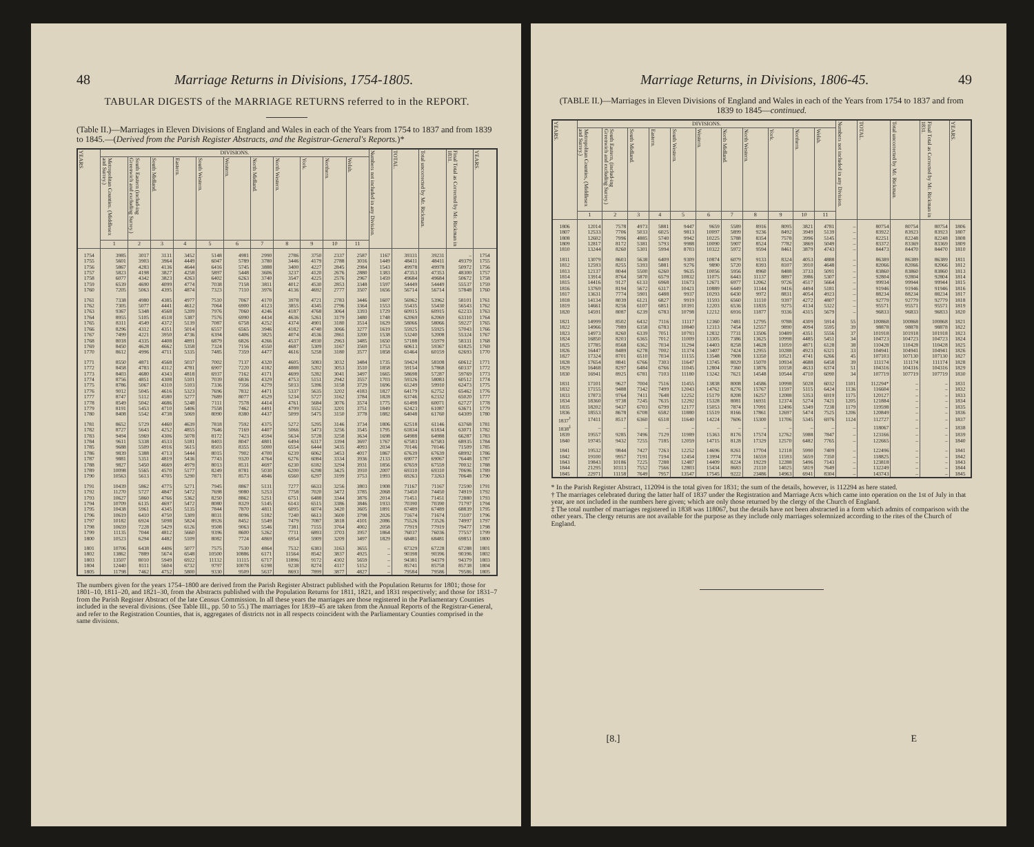48 Marriage Returns in Divisions, 1754-1805.
TABULAR DIGESTS of the MARRIAGE RETURNS referred to in the REPORT.
(Table II.)—Marriages in Eleven Divisions of England and Wales in each of the Years from 1754 to 1837 and from 1839 to 1845.—(Derived from the Parish Register Abstracts, and the Registrar-General's Reports.)*
| YEARS. | DIVISIONS. | | | | | | | | | | | Numbers not included in any Division. | TOTAL. | Total uncorrected by Mr. Rickman. | Final Total as Corrected by Mr. Rickman in 1831. | YEARS. |
| --- | --- | --- | --- | --- | --- | --- | --- | --- | --- | --- | --- | --- | --- | --- | --- | --- |
| | Metropolitan Counties. (Middlesex and Surrey.) | South Eastern (includ-ing Greenwich and excluding Surrey.) | South Midland. | Eastern. | South Western. | Western. | North Midland. | North Western. | York. | Northern. | Welsh. | | | | | |
| | 1 | 2 | 3 | 4 | 5 | 6 | 7 | 8 | 9 | 10 | 11 | | | | | |
| 1754 | 3985 | 3017 | 3131 | 3452 | 5148 | 4981 | 2990 | 2786 | 3750 | 2337 | 2587 | 1167 | 39331 | 39231 | – | 1754 |
| 1755 | 5601 | 3903 | 3964 | 4449 | 6047 | 5789 | 3780 | 3446 | 4179 | 2788 | 3016 | 1449 | 48411 | 48411 | 49379 | 1755 |
| 1756 | 5867 | 4283 | 4136 | 4644 | 6416 | 5745 | 3888 | 3400 | 4227 | 2845 | 2984 | 1543 | 49978 | 49978 | 50972 | 1756 |
| 1757 | 5823 | 4198 | 3827 | 4258 | 5897 | 5448 | 3606 | 3237 | 4120 | 2676 | 2880 | 1383 | 47353 | 47353 | 48300 | 1757 |
| 1758 | 6077 | 4342 | 3823 | 4263 | 6402 | 6263 | 3740 | 3547 | 4225 | 2576 | 2967 | 1459 | 49684 | 49684 | 50672 | 1758 |
| 1759 | 6539 | 4690 | 4099 | 4774 | 7038 | 7158 | 3811 | 4012 | 4530 | 2853 | 3348 | 1597 | 54449 | 54449 | 55537 | 1759 |
| 1760 | 7205 | 5063 | 4395 | 4874 | 7323 | 7110 | 3976 | 4136 | 4692 | 2777 | 3507 | 1656 | 56714 | 56714 | 57848 | 1760 |
| 1761 | 7338 | 4980 | 4385 | 4977 | 7510 | 7067 | 4170 | 3978 | 4721 | 2783 | 3446 | 1607 | 56962 | 53962 | 58101 | 1761 |
| 1762 | 7305 | 5077 | 4441 | 4612 | 7064 | 6900 | 4123 | 3855 | 4345 | 2796 | 3364 | 1553 | 55435 | 55430 | 56543 | 1762 |
| 1763 | 9367 | 5348 | 4568 | 5209 | 7976 | 7060 | 4246 | 4187 | 4768 | 3064 | 3393 | 1729 | 60915 | 60915 | 62233 | 1763 |
| 1764 | 8955 | 5105 | 4518 | 5387 | 7576 | 6990 | 4434 | 4636 | 5261 | 3179 | 3480 | 1748 | 62069 | 62069 | 63310 | 1764 |
| 1765 | 8311 | 4549 | 4372 | 5139 | 7087 | 6758 | 4252 | 4374 | 4901 | 3180 | 3514 | 1629 | 58066 | 58066 | 59227 | 1765 |
| 1766 | 8296 | 4312 | 4351 | 5014 | 6557 | 6565 | 3946 | 4182 | 4740 | 3066 | 3277 | 1619 | 55925 | 55925 | 57043 | 1766 |
| 1767 | 7499 | 4221 | 3950 | 4736 | 6394 | 6406 | 3825 | 4074 | 4536 | 2861 | 3200 | 1538 | 53240 | 52008 | 55324 | 1767 |
| 1768 | 8018 | 4335 | 4408 | 4891 | 6879 | 6826 | 4266 | 4537 | 4930 | 2963 | 3485 | 1650 | 57188 | 55979 | 58331 | 1768 |
| 1769 | 8450 | 4628 | 4662 | 5358 | 7324 | 7156 | 4550 | 4687 | 5309 | 3167 | 3569 | 1753 | 60613 | 59367 | 61825 | 1769 |
| 1770 | 8612 | 4996 | 4711 | 5335 | 7485 | 7359 | 4477 | 4616 | 5258 | 3180 | 3577 | 1858 | 61464 | 60159 | 62693 | 1770 |
| 1771 | 8550 | 4871 | 4568 | 5037 | 7002 | 7137 | 4320 | 4605 | 5083 | 3032 | 3484 | 1735 | 59424 | 58108 | 60612 | 1771 |
| 1772 | 8458 | 4783 | 4312 | 4781 | 6907 | 7220 | 4182 | 4888 | 5202 | 3053 | 3510 | 1858 | 59154 | 57868 | 60337 | 1772 |
| 1773 | 8403 | 4680 | 4343 | 4818 | 6937 | 7162 | 4171 | 4699 | 5282 | 3041 | 3497 | 1665 | 58698 | 57287 | 59769 | 1773 |
| 1774 | 8756 | 4851 | 4308 | 5101 | 7039 | 6836 | 4329 | 4753 | 5151 | 2942 | 3557 | 1703 | 59326 | 58083 | 60512 | 1774 |
| 1775 | 8786 | 5067 | 4310 | 5103 | 7336 | 7356 | 4279 | 5033 | 5396 | 3158 | 3729 | 1696 | 61249 | 59910 | 62473 | 1775 |
| 1776 | 9012 | 5045 | 4616 | 5323 | 7696 | 7832 | 4471 | 5337 | 5635 | 3202 | 4183 | 1827 | 64179 | 62752 | 65462 | 1776 |
| 1777 | 8747 | 5112 | 4580 | 5277 | 7689 | 8077 | 4529 | 5234 | 5727 | 3162 | 3784 | 1828 | 63746 | 62332 | 65020 | 1777 |
| 1778 | 8549 | 5042 | 4686 | 5248 | 7111 | 7578 | 4414 | 4761 | 5684 | 3076 | 3574 | 1775 | 61498 | 60071 | 62727 | 1778 |
| 1779 | 8191 | 5453 | 4710 | 5406 | 7558 | 7462 | 4491 | 4799 | 5552 | 3201 | 3751 | 1849 | 62423 | 61087 | 63671 | 1779 |
| 1780 | 8408 | 5542 | 4738 | 5069 | 8090 | 8380 | 4437 | 5099 | 5475 | 3150 | 3778 | 1882 | 64048 | 61760 | 64309 | 1780 |
| 1781 | 8652 | 5729 | 4460 | 4639 | 7818 | 7592 | 4375 | 5272 | 5295 | 3146 | 3734 | 1806 | 62518 | 61146 | 63768 | 1781 |
| 1782 | 8727 | 5643 | 4252 | 4855 | 7646 | 7169 | 4407 | 5066 | 5473 | 3256 | 3545 | 1795 | 61834 | 61834 | 63071 | 1782 |
| 1783 | 9494 | 5969 | 4306 | 5078 | 8172 | 7423 | 4594 | 5634 | 5728 | 3258 | 3634 | 1698 | 64988 | 64988 | 66287 | 1783 |
| 1784 | 9611 | 5338 | 4533 | 5181 | 8403 | 8047 | 4801 | 6494 | 6317 | 3394 | 3697 | 1767 | 67583 | 67583 | 68935 | 1784 |
| 1785 | 9688 | 5509 | 4916 | 5615 | 8503 | 8355 | 5000 | 6554 | 6444 | 3435 | 4093 | 2034 | 70146 | 70146 | 71509 | 1785 |
| 1786 | 9839 | 5388 | 4713 | 5444 | 8015 | 7902 | 4700 | 6239 | 6062 | 3453 | 4017 | 1867 | 67639 | 67639 | 68992 | 1786 |
| 1787 | 9881 | 5351 | 4819 | 5436 | 7743 | 9320 | 4764 | 6276 | 6084 | 3334 | 3936 | 2133 | 69077 | 69067 | 76448 | 1787 |
| 1788 | 9827 | 5450 | 4669 | 4979 | 8013 | 8531 | 4697 | 6230 | 6182 | 3294 | 3931 | 1856 | 67659 | 67559 | 70032 | 1788 |
| 1789 | 10098 | 5565 | 4570 | 5177 | 8249 | 8781 | 5030 | 6200 | 6298 | 3425 | 3910 | 2007 | 69310 | 69310 | 70696 | 1789 |
| 1790 | 10563 | 5613 | 4705 | 5290 | 7871 | 8573 | 4846 | 6560 | 6297 | 3199 | 3753 | 1993 | 69263 | 73263 | 70648 | 1790 |
| 1791 | 10439 | 5862 | 4775 | 5271 | 7945 | 8867 | 5131 | 7277 | 6633 | 3256 | 3803 | 1908 | 71167 | 71167 | 72590 | 1791 |
| 1792 | 11270 | 5727 | 4847 | 5472 | 7698 | 9080 | 5253 | 7758 | 7020 | 3472 | 3785 | 2068 | 73450 | 74450 | 74919 | 1792 |
| 1793 | 10627 | 5860 | 4766 | 5362 | 8250 | 8862 | 5251 | 6751 | 6488 | 3344 | 3876 | 2014 | 71451 | 71451 | 72880 | 1793 |
| 1794 | 10709 | 6135 | 4697 | 5472 | 8080 | 8329 | 5145 | 6143 | 6515 | 3386 | 3846 | 1933 | 70390 | 70390 | 71797 | 1794 |
| 1795 | 10438 | 5961 | 4345 | 5135 | 7844 | 7870 | 4811 | 6095 | 6074 | 3420 | 3605 | 1891 | 67489 | 67489 | 68839 | 1795 |
| 1796 | 10619 | 6410 | 4750 | 5309 | 8031 | 8096 | 5182 | 7240 | 6613 | 3600 | 3798 | 2026 | 71674 | 71674 | 73107 | 1796 |
| 1797 | 10182 | 6924 | 5098 | 5824 | 8926 | 8452 | 5549 | 7479 | 7087 | 3818 | 4101 | 2086 | 75526 | 73526 | 74997 | 1797 |
| 1798 | 10659 | 7228 | 5429 | 6126 | 9508 | 9063 | 5546 | 7381 | 7155 | 3764 | 4002 | 2058 | 77919 | 77919 | 79477 | 1798 |
| 1799 | 11135 | 7044 | 4812 | 5660 | 9396 | 8600 | 5262 | 7711 | 6893 | 3703 | 3957 | 1864 | 76037 | 76036 | 77557 | 1799 |
| 1800 | 10523 | 6294 | 4482 | 5109 | 8082 | 7724 | 4869 | 6954 | 5909 | 3209 | 3497 | 1829 | 68481 | 68481 | 69851 | 1800 |
| 1801 | 10706 | 6438 | 4406 | 5077 | 7575 | 7530 | 4864 | 7532 | 6383 | 3163 | 3655 | – | 67329 | 67228 | 67288 | 1801 |
| 1802 | 13862 | 7889 | 5674 | 6548 | 10500 | 10886 | 6171 | 11564 | 8542 | 3837 | 4925 | – | 90398 | 90396 | 90396 | 1802 |
| 1803 | 13507 | 8010 | 5949 | 6922 | 11132 | 11115 | 6717 | 11896 | 9172 | 4302 | 5659 | – | 94381 | 94379 | 94379 | 1803 |
| 1804 | 12440 | 8111 | 5604 | 6732 | 9797 | 10078 | 6198 | 9238 | 8274 | 4117 | 5152 | – | 85741 | 85758 | 85738 | 1804 |
| 1805 | 11798 | 7462 | 4752 | 5800 | 9330 | 9509 | 5637 | 8693 | 7899 | 3877 | 4827 | – | 79584 | 79586 | 79586 | 1805 |
The numbers given for the years 1754–1800 are derived from the Parish Register Abstract published with the Population Returns for 1801; those for 1801–10, 1811–20, and 1821–30, from the Abstracts published with the Population Returns for 1811, 1821, and 1831 respectively; and those for 1831–7 from the Parish Register Abstract of the late Census Commission. In all these years the marriages are those registered in the Parliamentary Counties included in the several divisions. (See Table III., pp. 50 to 55.) The marriages for 1839–45 are taken from the Annual Reports of the Registrar-General, and refer to the Registration Counties, that is, aggregates of districts not in all respects coincident with the Parliamentary Counties comprised in the same divisions.
Marriage Returns, in Divisions, 1806-45. 49
(TABLE II.)—Marriages in Eleven Divisions of England and Wales in each of the Years from 1754 to 1837 and from 1839 to 1845—continued.
| YEARS. | DIVISIONS. | | | | | | | | | | | Numbers not included in any Division. | TOTAL. | Total uncorrected by Mr. Rickman. | Final Total as Corrected by Mr. Rickman in 1831. | YEARS. |
| --- | --- | --- | --- | --- | --- | --- | --- | --- | --- | --- | --- | --- | --- | --- | --- | --- |
| | Metropolitan Counties, (Middlesex and Surrey.) | South Eastern, (includ-ing Greenwich and excluding Surrey.) | South Midland. | Eastern. | South Western. | Western. | North Midland. | North Western. | York. | Northern. | Welsh. | | | | | |
| | 1 | 2 | 3 | 4 | 5 | 6 | 7 | 8 | 9 | 10 | 11 | | | | | |
| 1806 | 12014 | 7578 | 4973 | 5881 | 9447 | 9659 | 5589 | 8916 | 8095 | 3821 | 4781 | – | 80754 | 80754 | 80754 | 1806 |
| 1807 | 12533 | 7706 | 5033 | 6025 | 9813 | 10097 | 5899 | 9236 | 8492 | 3949 | 5139 | – | 83922 | 83923 | 83923 | 1807 |
| 1808 | 12602 | 7996 | 4885 | 5740 | 9942 | 10225 | 5788 | 8354 | 7578 | 3996 | 5145 | – | 82251 | 82248 | 82248 | 1808 |
| 1809 | 12817 | 8172 | 5381 | 5793 | 9988 | 10090 | 5907 | 8524 | 7782 | 3869 | 5049 | – | 83372 | 83369 | 83369 | 1809 |
| 1810 | 13244 | 8260 | 5301 | 5994 | 8703 | 10322 | 5972 | 9594 | 8461 | 3879 | 4743 | – | 84473 | 84470 | 84470 | 1810 |
| 1811 | 13079 | 8603 | 5638 | 6409 | 9309 | 10874 | 6079 | 9133 | 8324 | 4053 | 4888 | – | 86389 | 86389 | 86389 | 1811 |
| 1812 | 12593 | 8255 | 5393 | 5881 | 9276 | 9890 | 5720 | 8393 | 8107 | 3910 | 4648 | – | 82066 | 82066 | 82066 | 1812 |
| 1813 | 12137 | 8044 | 5500 | 6260 | 9635 | 10056 | 5956 | 8960 | 8488 | 3733 | 5091 | – | 83860 | 83860 | 83860 | 1813 |
| 1814 | 13914 | 8764 | 5870 | 6579 | 10832 | 11075 | 6443 | 11137 | 8897 | 3986 | 5307 | – | 92804 | 92804 | 92804 | 1814 |
| 1815 | 14416 | 9127 | 6133 | 6968 | 11673 | 12671 | 6977 | 12062 | 9726 | 4517 | 5664 | – | 99934 | 99944 | 99944 | 1815 |
| 1816 | 13769 | 8194 | 5672 | 6317 | 10421 | 10889 | 6449 | 11144 | 9416 | 4494 | 5181 | – | 91946 | 91946 | 91946 | 1816 |
| 1817 | 13631 | 7774 | 5901 | 6488 | 9937 | 10293 | 6430 | 9972 | 8831 | 4054 | 4923 | – | 88234 | 88234 | 88234 | 1817 |
| 1818 | 14134 | 8039 | 6121 | 6827 | 9919 | 11593 | 6560 | 11110 | 9397 | 4272 | 4807 | – | 92779 | 92779 | 92779 | 1818 |
| 1819 | 14661 | 8256 | 6107 | 6851 | 10391 | 12203 | 6536 | 11835 | 9275 | 4134 | 5322 | – | 95571 | 95571 | 95571 | 1819 |
| 1820 | 14591 | 8087 | 6239 | 6783 | 10798 | 12212 | 6916 | 11877 | 9336 | 4315 | 5679 | – | 96833 | 96833 | 96833 | 1820 |
| 1821 | 14999 | 8502 | 6432 | 7116 | 11117 | 12360 | 7481 | 12795 | 9788 | 4309 | 5914 | 55 | 100868 | 100868 | 100868 | 1821 |
| 1822 | 14966 | 7989 | 6358 | 6783 | 10840 | 12313 | 7454 | 12557 | 9890 | 4094 | 5595 | 39 | 98878 | 98878 | 98878 | 1822 |
| 1823 | 14973 | 8260 | 6339 | 7051 | 10793 | 12832 | 7731 | 13506 | 10489 | 4351 | 5556 | 37 | 101918 | 101918 | 101918 | 1823 |
| 1824 | 16850 | 8203 | 6365 | 7012 | 11009 | 13305 | 7386 | 13625 | 10998 | 4485 | 5451 | 34 | 104723 | 104723 | 104723 | 1824 |
| 1825 | 17785 | 8568 | 6362 | 7034 | 11294 | 14403 | 8258 | 14628 | 11059 | 4871 | 6128 | 38 | 110428 | 110428 | 110428 | 1825 |
| 1826 | 16447 | 8489 | 6278 | 7002 | 11374 | 13407 | 7424 | 12955 | 10288 | 4923 | 6321 | 33 | 104941 | 104941 | 104941 | 1826 |
| 1827 | 17324 | 8701 | 6510 | 7034 | 11155 | 13548 | 7908 | 13350 | 10521 | 4741 | 6266 | 45 | 107103 | 107130 | 107130 | 1827 |
| 1828 | 17654 | 8841 | 6766 | 7303 | 11647 | 13745 | 8029 | 15070 | 10934 | 4688 | 6458 | 39 | 111174 | 111174 | 111174 | 1828 |
| 1829 | 16468 | 8297 | 6484 | 6766 | 11045 | 12804 | 7360 | 13876 | 10158 | 4633 | 6374 | 51 | 104316 | 104316 | 104316 | 1829 |
| 1830 | 16941 | 8925 | 6781 | 7103 | 11180 | 13242 | 7621 | 14548 | 10544 | 4710 | 6090 | 34 | 107719 | 107719 | 107719 | 1830 |
| 1831 | 17101 | 9627 | 7004 | 7516 | 11455 | 13838 | 8008 | 14586 | 10998 | 5028 | 6032 | 1101 | 112294* | – | – | 1831 |
| 1832 | 17155 | 9488 | 7342 | 7499 | 12043 | 14762 | 8276 | 15767 | 11597 | 5115 | 6424 | 1136 | 116604 | – | – | 1832 |
| 1833 | 17873 | 9764 | 7411 | 7648 | 12252 | 15179 | 8208 | 16257 | 12088 | 5353 | 6919 | 1175 | 120127 | – | – | 1833 |
| 1834 | 18360 | 9738 | 7245 | 7635 | 12292 | 15328 | 8081 | 16931 | 12374 | 5274 | 7421 | 1205 | 121884 | – | – | 1834 |
| 1835 | 18202 | 9437 | 6703 | 6799 | 12177 | 15053 | 7874 | 17091 | 12496 | 5349 | 7238 | 1179 | 119598 | – | – | 1835 |
| 1836 | 18553 | 8678 | 6708 | 6582 | 11880 | 15519 | 8166 | 17861 | 12697 | 5474 | 7525 | 1206 | 120849 | – | – | 1836 |
| 1837<sup>†</sup> | 17411 | 8517 | 6360 | 6518 | 11640 | 14224 | 7606 | 15300 | 11706 | 5345 | 6976 | 1124 | 112727 | – | – | 1837 |
| 1838<sup>‡</sup> | – | – | – | – | – | – | – | – | – | – | – | – | 118067 | – | – | 1838 |
| 1839 | 19557 | 9285 | 7496 | 7129 | 11989 | 15363 | 8176 | 17574 | 12762 | 5988 | 7847 | – | 123166 | – | – | 1839 |
| 1840 | 19745 | 9432 | 7255 | 7185 | 12059 | 14715 | 8128 | 17329 | 12570 | 6482 | 7765 | – | 122665 | – | – | 1840 |
| 1841 | 19532 | 9844 | 7427 | 7263 | 12252 | 14696 | 8261 | 17704 | 12118 | 5990 | 7409 | – | 122496 | – | – | 1841 |
| 1842 | 19100 | 9957 | 7191 | 7194 | 12454 | 13994 | 7774 | 16559 | 11593 | 5659 | 7350 | – | 118825 | – | – | 1842 |
| 1843 | 19843 | 10186 | 7225 | 7288 | 12487 | 14409 | 8224 | 19229 | 12288 | 5496 | 7143 | – | 123818 | – | – | 1843 |
| 1844 | 21295 | 10313 | 7552 | 7566 | 12803 | 15434 | 8683 | 21110 | 14025 | 5819 | 7649 | – | 132249 | – | – | 1844 |
| 1845 | 22971 | 11158 | 7649 | 7957 | 13547 | 17545 | 9222 | 23486 | 14963 | 6941 | 8304 | – | 143743 | – | – | 1845 |
* In the Parish Register Abstract, 112094 is the total given for 1831; the sum of the details, however, is 112294 as here stated.
† The marriages celebrated during the latter half of 1837 under the Registration and Marriage Acts which came into operation on the 1st of July in that year, are not included in the numbers here given; which are only those returned by the clergy of the Church of England.
‡ The total number of marriages registered in 1838 was 118067, but the details have not been abstracted in a form which admits of comparison with the other years. The clergy returns are not available for the purpose as they include only marriages solemnized according to the rites of the Church of England.
[8.] E